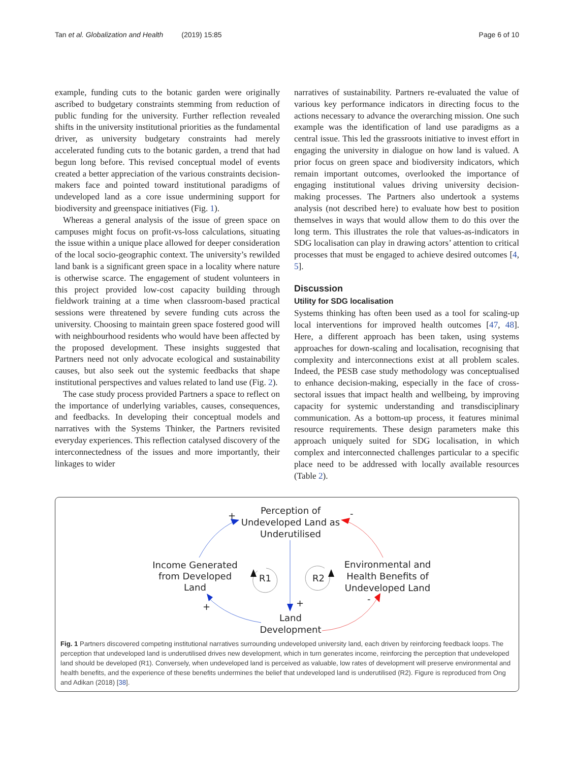Tan et al. Globalization and Health (2019) 15:85
Page 6 of 10
example, funding cuts to the botanic garden were originally ascribed to budgetary constraints stemming from reduction of public funding for the university. Further reflection revealed shifts in the university institutional priorities as the fundamental driver, as university budgetary constraints had merely accelerated funding cuts to the botanic garden, a trend that had begun long before. This revised conceptual model of events created a better appreciation of the various constraints decision-makers face and pointed toward institutional paradigms of undeveloped land as a core issue undermining support for biodiversity and greenspace initiatives (Fig. 1).
Whereas a general analysis of the issue of green space on campuses might focus on profit-vs-loss calculations, situating the issue within a unique place allowed for deeper consideration of the local socio-geographic context. The university’s rewilded land bank is a significant green space in a locality where nature is otherwise scarce. The engagement of student volunteers in this project provided low-cost capacity building through fieldwork training at a time when classroom-based practical sessions were threatened by severe funding cuts across the university. Choosing to maintain green space fostered good will with neighbourhood residents who would have been affected by the proposed development. These insights suggested that Partners need not only advocate ecological and sustainability causes, but also seek out the systemic feedbacks that shape institutional perspectives and values related to land use (Fig. 2).
The case study process provided Partners a space to reflect on the importance of underlying variables, causes, consequences, and feedbacks. In developing their conceptual models and narratives with the Systems Thinker, the Partners revisited everyday experiences. This reflection catalysed discovery of the interconnectedness of the issues and more importantly, their linkages to wider
narratives of sustainability. Partners re-evaluated the value of various key performance indicators in directing focus to the actions necessary to advance the overarching mission. One such example was the identification of land use paradigms as a central issue. This led the grassroots initiative to invest effort in engaging the university in dialogue on how land is valued. A prior focus on green space and biodiversity indicators, which remain important outcomes, overlooked the importance of engaging institutional values driving university decision-making processes. The Partners also undertook a systems analysis (not described here) to evaluate how best to position themselves in ways that would allow them to do this over the long term. This illustrates the role that values-as-indicators in SDG localisation can play in drawing actors’ attention to critical processes that must be engaged to achieve desired outcomes [4, 5].
Discussion
Utility for SDG localisation
Systems thinking has often been used as a tool for scaling-up local interventions for improved health outcomes [47, 48]. Here, a different approach has been taken, using systems approaches for down-scaling and localisation, recognising that complexity and interconnections exist at all problem scales. Indeed, the PESB case study methodology was conceptualised to enhance decision-making, especially in the face of cross-sectoral issues that impact health and wellbeing, by improving capacity for systemic understanding and transdisciplinary communication. As a bottom-up process, it features minimal resource requirements. These design parameters make this approach uniquely suited for SDG localisation, in which complex and interconnected challenges particular to a specific place need to be addressed with locally available resources (Table 2).
Perception of
Undeveloped Land as
Underutilised
Income Generated
from Developed
Land
Environmental and
Health Benefits of
Undeveloped Land
Land
Development
R1
R2
+
-
+
+
-
Fig. 1 Partners discovered competing institutional narratives surrounding undeveloped university land, each driven by reinforcing feedback loops. The perception that undeveloped land is underutilised drives new development, which in turn generates income, reinforcing the perception that undeveloped land should be developed (R1). Conversely, when undeveloped land is perceived as valuable, low rates of development will preserve environmental and health benefits, and the experience of these benefits undermines the belief that undeveloped land is underutilised (R2). Figure is reproduced from Ong and Adikan (2018) [38].